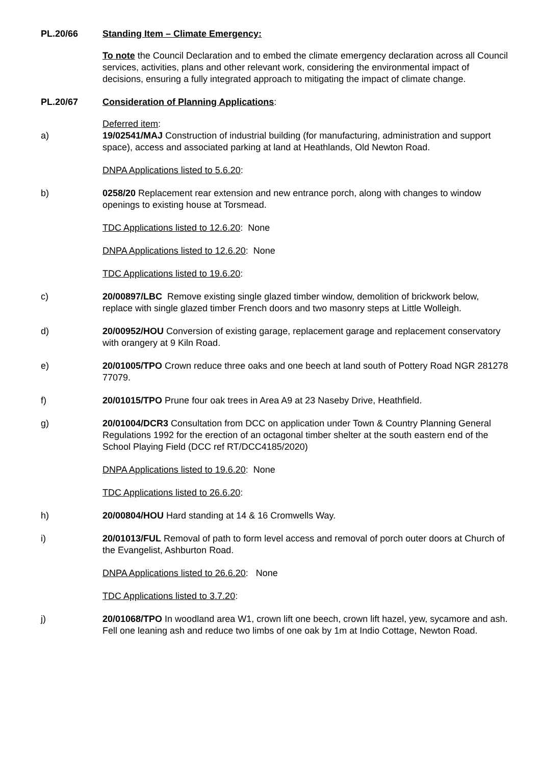PL.20/66 Standing Item – Climate Emergency:
To note the Council Declaration and to embed the climate emergency declaration across all Council services, activities, plans and other relevant work, considering the environmental impact of decisions, ensuring a fully integrated approach to mitigating the impact of climate change.
PL.20/67 Consideration of Planning Applications
:
Deferred item:
a) 19/02541/MAJ Construction of industrial building (for manufacturing, administration and support space), access and associated parking at land at Heathlands, Old Newton Road.
DNPA Applications listed to 5.6.20:
b) 0258/20 Replacement rear extension and new entrance porch, along with changes to window openings to existing house at Torsmead.
TDC Applications listed to 12.6.20: None
DNPA Applications listed to 12.6.20: None
TDC Applications listed to 19.6.20:
c) 20/00897/LBC Remove existing single glazed timber window, demolition of brickwork below, replace with single glazed timber French doors and two masonry steps at Little Wolleigh.
d) 20/00952/HOU Conversion of existing garage, replacement garage and replacement conservatory with orangery at 9 Kiln Road.
e) 20/01005/TPO Crown reduce three oaks and one beech at land south of Pottery Road NGR 281278 77079.
f) 20/01015/TPO Prune four oak trees in Area A9 at 23 Naseby Drive, Heathfield.
g) 20/01004/DCR3 Consultation from DCC on application under Town & Country Planning General Regulations 1992 for the erection of an octagonal timber shelter at the south eastern end of the School Playing Field (DCC ref RT/DCC4185/2020)
DNPA Applications listed to 19.6.20: None
TDC Applications listed to 26.6.20:
h) 20/00804/HOU Hard standing at 14 & 16 Cromwells Way.
i) 20/01013/FUL Removal of path to form level access and removal of porch outer doors at Church of the Evangelist, Ashburton Road.
DNPA Applications listed to 26.6.20: None
TDC Applications listed to 3.7.20:
j) 20/01068/TPO In woodland area W1, crown lift one beech, crown lift hazel, yew, sycamore and ash. Fell one leaning ash and reduce two limbs of one oak by 1m at Indio Cottage, Newton Road.